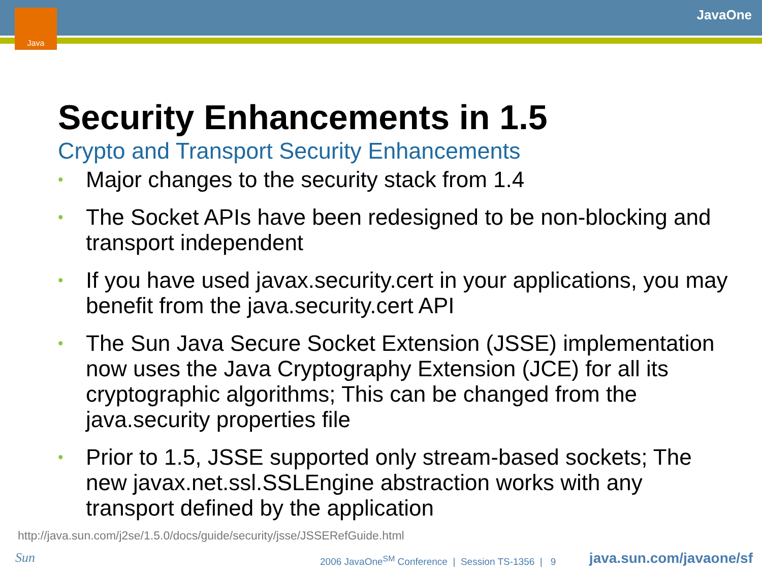Java JavaOne
Security Enhancements in 1.5
Crypto and Transport Security Enhancements
• Major changes to the security stack from 1.4
• The Socket APIs have been redesigned to be non-blocking and transport independent
• If you have used javax.security.cert in your applications, you may benefit from the java.security.cert API
• The Sun Java Secure Socket Extension (JSSE) implementation now uses the Java Cryptography Extension (JCE) for all its cryptographic algorithms; This can be changed from the java.security properties file
• Prior to 1.5, JSSE supported only stream-based sockets; The new javax.net.ssl.SSLEngine abstraction works with any transport defined by the application
http://java.sun.com/j2se/1.5.0/docs/guide/security/jsse/JSSERefGuide.html
Sun
2006 JavaOne<sup>SM</sup> Conference | Session TS-1356 | 9
java.sun.com/javaone/sf